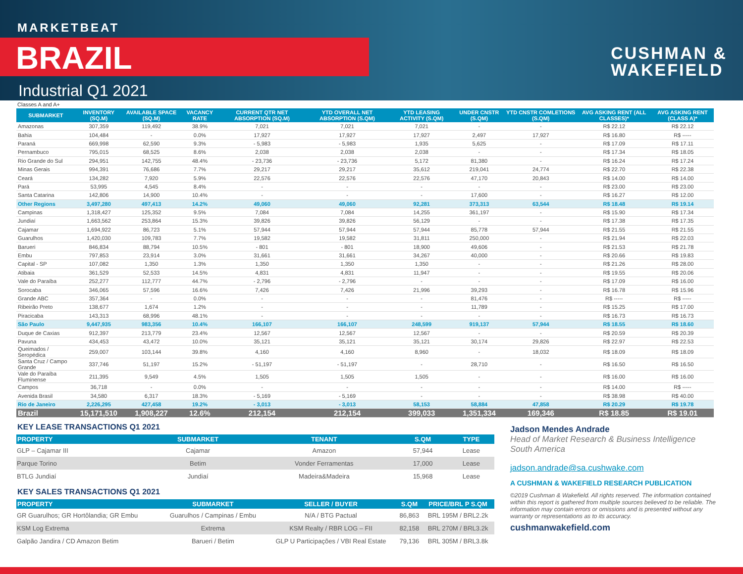MARKETBEAT
BRAZIL
Industrial Q1 2021
CUSHMAN &
WAKEFIELD
Classes A and A+
| SUBMARKET | INVENTORY (SQ.M) | AVAILABLE SPACE (SQ.M) | VACANCY RATE | CURRENT QTR NET ABSORPTION (SQ.M) | YTD OVERALL NET ABSORPTION (S.QM) | YTD LEASING ACTIVITY (S.QM) | UNDER CNSTR (S.QM) | YTD CNSTR COMLETIONS (S.QM) | AVG ASKING RENT (ALL CLASSES)* | AVG ASKING RENT (CLASS A)* |
| --- | --- | --- | --- | --- | --- | --- | --- | --- | --- | --- |
| Amazonas | 307,359 | 119,492 | 38.9% | 7,021 | 7,021 | 7,021 | - | - | R$ 22.12 | R$ 22.12 |
| Bahia | 104,484 | - | 0.0% | 17,927 | 17,927 | 17,927 | 2,497 | 17,927 | R$ 16.80 | R$ ----- |
| Paraná | 669,998 | 62,590 | 9.3% | - 5,983 | - 5,983 | 1,935 | 5,625 | - | R$ 17.09 | R$ 17.11 |
| Pernambuco | 795,015 | 68,525 | 8.6% | 2,038 | 2,038 | 2,038 | - | - | R$ 17.34 | R$ 18.05 |
| Rio Grande do Sul | 294,951 | 142,755 | 48.4% | - 23,736 | - 23,736 | 5,172 | 81,380 | - | R$ 16.24 | R$ 17.24 |
| Minas Gerais | 994,391 | 76,686 | 7.7% | 29,217 | 29,217 | 35,612 | 219,041 | 24,774 | R$ 22.70 | R$ 22.38 |
| Ceará | 134,282 | 7,920 | 5.9% | 22,576 | 22,576 | 22,576 | 47,170 | 20,843 | R$ 14.00 | R$ 14.00 |
| Pará | 53,995 | 4,545 | 8.4% | - | - | - | - | - | R$ 23.00 | R$ 23.00 |
| Santa Catarina | 142,806 | 14,900 | 10.4% | - | - | - | 17,600 | - | R$ 16.27 | R$ 12.00 |
| Other Regions | 3,497,280 | 497,413 | 14.2% | 49,060 | 49,060 | 92,281 | 373,313 | 63,544 | R$ 18.48 | R$ 19.14 |
| Campinas | 1,318,427 | 125,352 | 9.5% | 7,084 | 7,084 | 14,255 | 361,197 | - | R$ 15.90 | R$ 17.34 |
| Jundiaí | 1,663,562 | 253,864 | 15.3% | 39,826 | 39,826 | 56,129 | - | - | R$ 17.38 | R$ 17.35 |
| Cajamar | 1,694,922 | 86,723 | 5.1% | 57,944 | 57,944 | 57,944 | 85,778 | 57,944 | R$ 21.55 | R$ 21.55 |
| Guarulhos | 1,420,030 | 109,783 | 7.7% | 19,582 | 19,582 | 31,811 | 250,000 | - | R$ 21.94 | R$ 22.03 |
| Barueri | 846,834 | 88,794 | 10.5% | - 801 | - 801 | 18,900 | 49,606 | - | R$ 21.53 | R$ 21.78 |
| Embu | 797,853 | 23,914 | 3.0% | 31,661 | 31,661 | 34,267 | 40,000 | - | R$ 20.66 | R$ 19.83 |
| Capital - SP | 107,082 | 1,350 | 1.3% | 1,350 | 1,350 | 1,350 | - | - | R$ 21.26 | R$ 28.00 |
| Atibaia | 361,529 | 52,533 | 14.5% | 4,831 | 4,831 | 11,947 | - | - | R$ 19.55 | R$ 20.06 |
| Vale do Paraíba | 252,277 | 112,777 | 44.7% | - 2,796 | - 2,796 | - | - | - | R$ 17.09 | R$ 16.00 |
| Sorocaba | 346,065 | 57,596 | 16.6% | 7,426 | 7,426 | 21,996 | 39,293 | - | R$ 16.78 | R$ 15.96 |
| Grande ABC | 357,364 | - | 0.0% | - | - | - | 81,476 | - | R$ ----- | R$ ----- |
| Ribeirão Preto | 138,677 | 1,674 | 1.2% | - | - | - | 11,789 | - | R$ 15.25 | R$ 17.00 |
| Piracicaba | 143,313 | 68,996 | 48.1% | - | - | - | - | - | R$ 16.73 | R$ 16.73 |
| São Paulo | 9,447,935 | 983,356 | 10.4% | 166,107 | 166,107 | 248,599 | 919,137 | 57,944 | R$ 18.55 | R$ 18.60 |
| Duque de Caxias | 912,397 | 213,779 | 23.4% | 12,567 | 12,567 | 12,567 | - | - | R$ 20.59 | R$ 20.39 |
| Pavuna | 434,453 | 43,472 | 10.0% | 35,121 | 35,121 | 35,121 | 30,174 | 29,826 | R$ 22.97 | R$ 22.53 |
| Queimados / Seropédica | 259,007 | 103,144 | 39.8% | 4,160 | 4,160 | 8,960 | - | 18,032 | R$ 18.09 | R$ 18.09 |
| Santa Cruz / Campo Grande | 337,746 | 51,197 | 15.2% | - 51,197 | - 51,197 | - | 28,710 | - | R$ 16.50 | R$ 16.50 |
| Vale do Paraíba Fluminense | 211,395 | 9,549 | 4.5% | 1,505 | 1,505 | 1,505 | - | - | R$ 16.00 | R$ 16.00 |
| Campos | 36,718 | - | 0.0% | - | - | - | - | - | R$ 14.00 | R$ ----- |
| Avenida Brasil | 34,580 | 6,317 | 18.3% | - 5,169 | - 5,169 | - | - | - | R$ 38.98 | R$ 40.00 |
| Rio de Janeiro | 2,226,295 | 427,458 | 19.2% | - 3,013 | - 3,013 | 58,153 | 58,884 | 47,858 | R$ 20.29 | R$ 19.78 |
| Brazil | 15,171,510 | 1,908,227 | 12.6% | 212,154 | 212,154 | 399,033 | 1,351,334 | 169,346 | R$ 18.85 | R$ 19.01 |
KEY LEASE TRANSACTIONS Q1 2021
| PROPERTY | SUBMARKET | TENANT | S.QM | TYPE |
| --- | --- | --- | --- | --- |
| GLP – Cajamar III | Cajamar | Amazon | 57,944 | Lease |
| Parque Torino | Betim | Vonder Ferramentas | 17,000 | Lease |
| BTLG Jundiaí | Jundiaí | Madeira&Madeira | 15,968 | Lease |
KEY SALES TRANSACTIONS Q1 2021
| PROPERTY | SUBMARKET | SELLER / BUYER | S.QM | PRICE/BRL P S.QM |
| --- | --- | --- | --- | --- |
| GR Guarulhos; GR Hortôlandia; GR Embu | Guarulhos / Campinas / Embu | N/A / BTG Pactual | 86,863 | BRL 195M / BRL2.2k |
| KSM Log Extrema | Extrema | KSM Realty / RBR LOG – FII | 82,158 | BRL 270M / BRL3.2k |
| Galpão Jandira / CD Amazon Betim | Barueri / Betim | GLP U Participações / VBI Real Estate | 79,136 | BRL 305M / BRL3.8k |
Jadson Mendes Andrade
Head of Market Research & Business Intelligence
South America
jadson.andrade@sa.cushwake.com
A CUSHMAN & WAKEFIELD RESEARCH PUBLICATION
©2019 Cushman & Wakefield. All rights reserved. The information contained within this report is gathered from multiple sources believed to be reliable. The information may contain errors or omissions and is presented without any warranty or representations as to its accuracy.
cushmanwakefield.com